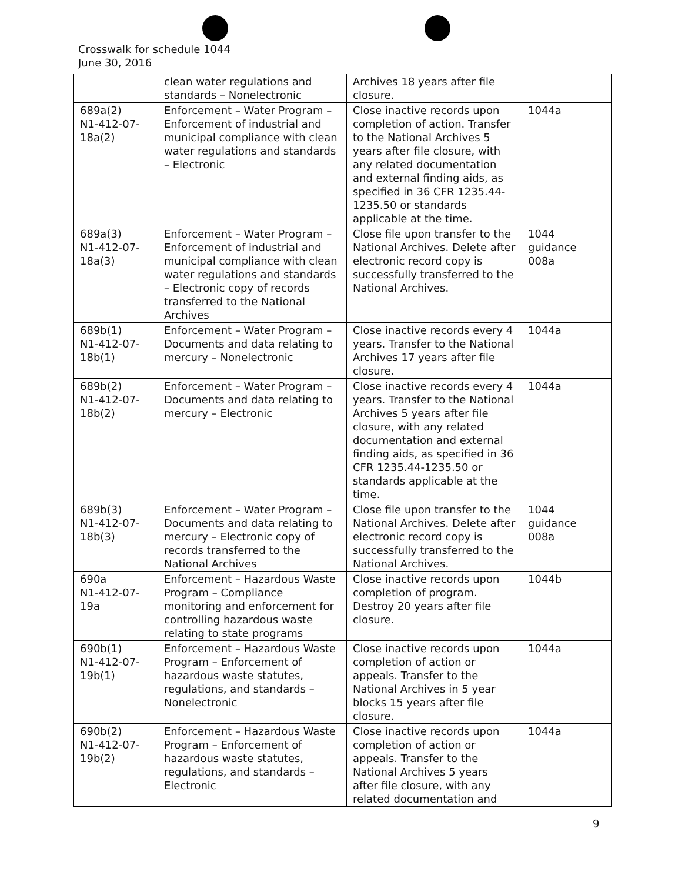Crosswalk for schedule 1044
June 30, 2016
| | clean water regulations and standards – Nonelectronic | Archives 18 years after file closure. | |
| 689a(2) N1-412-07-18a(2) | Enforcement – Water Program – Enforcement of industrial and municipal compliance with clean water regulations and standards – Electronic | Close inactive records upon completion of action. Transfer to the National Archives 5 years after file closure, with any related documentation and external finding aids, as specified in 36 CFR 1235.44-1235.50 or standards applicable at the time. | 1044a |
| 689a(3) N1-412-07-18a(3) | Enforcement – Water Program – Enforcement of industrial and municipal compliance with clean water regulations and standards – Electronic copy of records transferred to the National Archives | Close file upon transfer to the National Archives. Delete after electronic record copy is successfully transferred to the National Archives. | 1044 guidance 008a |
| 689b(1) N1-412-07-18b(1) | Enforcement – Water Program – Documents and data relating to mercury – Nonelectronic | Close inactive records every 4 years. Transfer to the National Archives 17 years after file closure. | 1044a |
| 689b(2) N1-412-07-18b(2) | Enforcement – Water Program – Documents and data relating to mercury – Electronic | Close inactive records every 4 years. Transfer to the National Archives 5 years after file closure, with any related documentation and external finding aids, as specified in 36 CFR 1235.44-1235.50 or standards applicable at the time. | 1044a |
| 689b(3) N1-412-07-18b(3) | Enforcement – Water Program – Documents and data relating to mercury – Electronic copy of records transferred to the National Archives | Close file upon transfer to the National Archives. Delete after electronic record copy is successfully transferred to the National Archives. | 1044 guidance 008a |
| 690a N1-412-07-19a | Enforcement – Hazardous Waste Program – Compliance monitoring and enforcement for controlling hazardous waste relating to state programs | Close inactive records upon completion of program. Destroy 20 years after file closure. | 1044b |
| 690b(1) N1-412-07-19b(1) | Enforcement – Hazardous Waste Program – Enforcement of hazardous waste statutes, regulations, and standards – Nonelectronic | Close inactive records upon completion of action or appeals. Transfer to the National Archives in 5 year blocks 15 years after file closure. | 1044a |
| 690b(2) N1-412-07-19b(2) | Enforcement – Hazardous Waste Program – Enforcement of hazardous waste statutes, regulations, and standards – Electronic | Close inactive records upon completion of action or appeals. Transfer to the National Archives 5 years after file closure, with any related documentation and | 1044a |
9